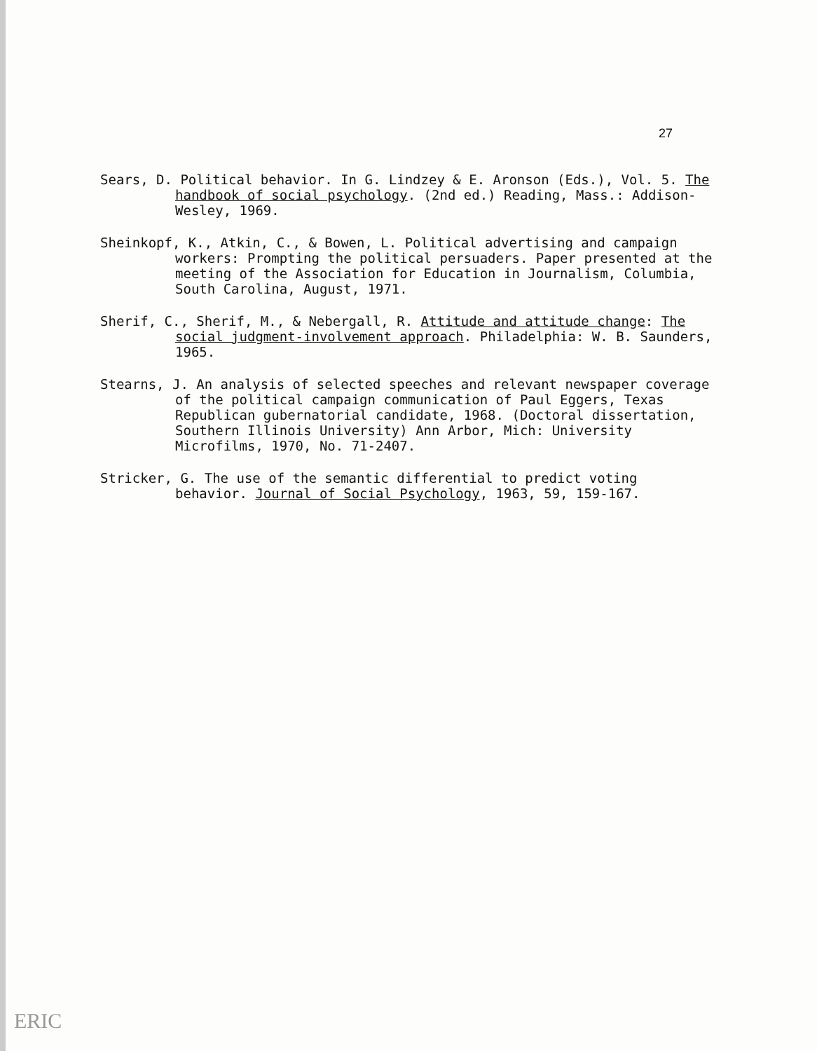27
Sears, D. Political behavior. In G. Lindzey & E. Aronson (Eds.), Vol. 5. The handbook of social psychology. (2nd ed.) Reading, Mass.: Addison-Wesley, 1969.
Sheinkopf, K., Atkin, C., & Bowen, L. Political advertising and campaign workers: Prompting the political persuaders. Paper presented at the meeting of the Association for Education in Journalism, Columbia, South Carolina, August, 1971.
Sherif, C., Sherif, M., & Nebergall, R. Attitude and attitude change: The social judgment-involvement approach. Philadelphia: W. B. Saunders, 1965.
Stearns, J. An analysis of selected speeches and relevant newspaper coverage of the political campaign communication of Paul Eggers, Texas Republican gubernatorial candidate, 1968. (Doctoral dissertation, Southern Illinois University) Ann Arbor, Mich: University Microfilms, 1970, No. 71-2407.
Stricker, G. The use of the semantic differential to predict voting behavior. Journal of Social Psychology, 1963, 59, 159-167.
ERIC